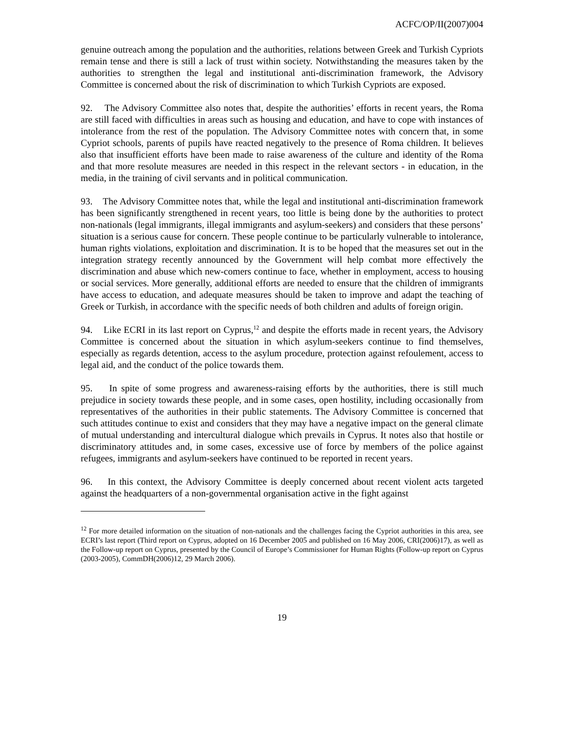ACFC/OP/II(2007)004
genuine outreach among the population and the authorities, relations between Greek and Turkish Cypriots remain tense and there is still a lack of trust within society. Notwithstanding the measures taken by the authorities to strengthen the legal and institutional anti-discrimination framework, the Advisory Committee is concerned about the risk of discrimination to which Turkish Cypriots are exposed.
92. The Advisory Committee also notes that, despite the authorities’ efforts in recent years, the Roma are still faced with difficulties in areas such as housing and education, and have to cope with instances of intolerance from the rest of the population. The Advisory Committee notes with concern that, in some Cypriot schools, parents of pupils have reacted negatively to the presence of Roma children. It believes also that insufficient efforts have been made to raise awareness of the culture and identity of the Roma and that more resolute measures are needed in this respect in the relevant sectors - in education, in the media, in the training of civil servants and in political communication.
93. The Advisory Committee notes that, while the legal and institutional anti-discrimination framework has been significantly strengthened in recent years, too little is being done by the authorities to protect non-nationals (legal immigrants, illegal immigrants and asylum-seekers) and considers that these persons’ situation is a serious cause for concern. These people continue to be particularly vulnerable to intolerance, human rights violations, exploitation and discrimination. It is to be hoped that the measures set out in the integration strategy recently announced by the Government will help combat more effectively the discrimination and abuse which new-comers continue to face, whether in employment, access to housing or social services. More generally, additional efforts are needed to ensure that the children of immigrants have access to education, and adequate measures should be taken to improve and adapt the teaching of Greek or Turkish, in accordance with the specific needs of both children and adults of foreign origin.
94. Like ECRI in its last report on Cyprus,<sup>12</sup> and despite the efforts made in recent years, the Advisory Committee is concerned about the situation in which asylum-seekers continue to find themselves, especially as regards detention, access to the asylum procedure, protection against refoulement, access to legal aid, and the conduct of the police towards them.
95. In spite of some progress and awareness-raising efforts by the authorities, there is still much prejudice in society towards these people, and in some cases, open hostility, including occasionally from representatives of the authorities in their public statements. The Advisory Committee is concerned that such attitudes continue to exist and considers that they may have a negative impact on the general climate of mutual understanding and intercultural dialogue which prevails in Cyprus. It notes also that hostile or discriminatory attitudes and, in some cases, excessive use of force by members of the police against refugees, immigrants and asylum-seekers have continued to be reported in recent years.
96. In this context, the Advisory Committee is deeply concerned about recent violent acts targeted against the headquarters of a non-governmental organisation active in the fight against
<sup>12</sup> For more detailed information on the situation of non-nationals and the challenges facing the Cypriot authorities in this area, see ECRI’s last report (Third report on Cyprus, adopted on 16 December 2005 and published on 16 May 2006, CRI(2006)17), as well as the Follow-up report on Cyprus, presented by the Council of Europe’s Commissioner for Human Rights (Follow-up report on Cyprus (2003-2005), CommDH(2006)12, 29 March 2006).
19